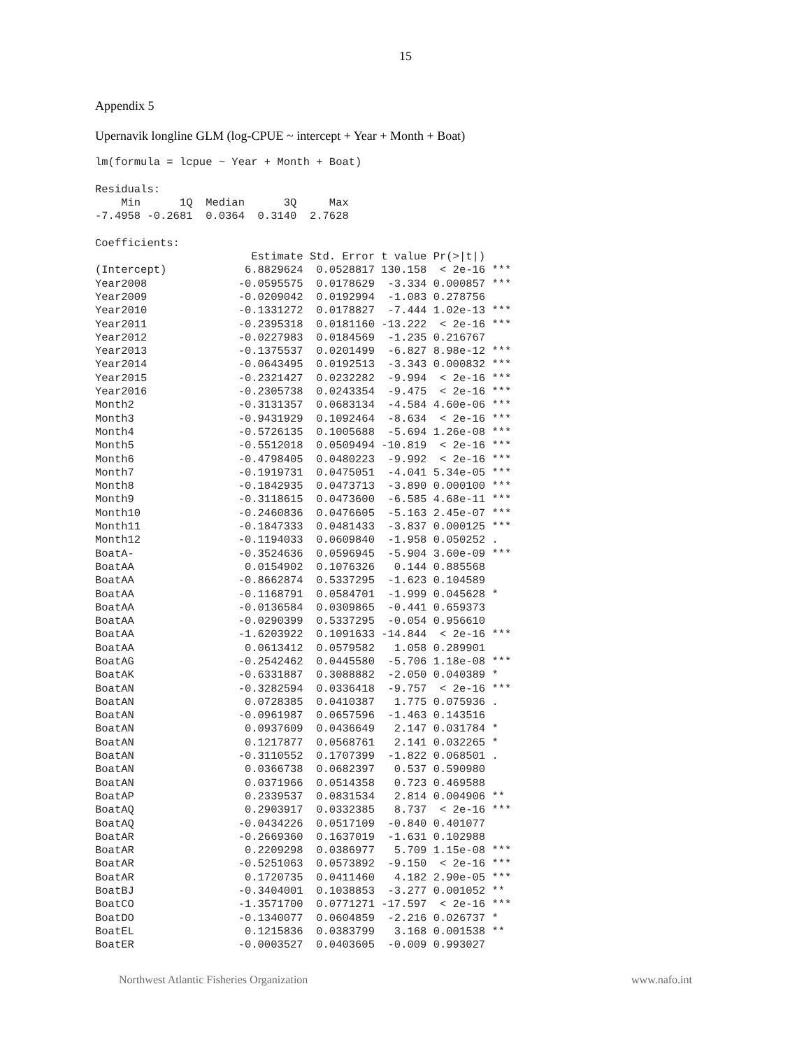15
Appendix 5
Upernavik longline GLM (log-CPUE ~ intercept + Year + Month + Boat)
lm(formula = lcpue ~ Year + Month + Boat)

Residuals:
    Min      1Q  Median      3Q     Max 
-7.4958 -0.2681  0.0364  0.3140  2.7628 

Coefficients:
                        Estimate Std. Error t value Pr(>|t|)    
(Intercept)            6.8829624  0.0528817 130.158  < 2e-16 ***
Year2008              -0.0595575  0.0178629  -3.334 0.000857 ***
Year2009              -0.0209042  0.0192994  -1.083 0.278756    
Year2010              -0.1331272  0.0178827  -7.444 1.02e-13 ***
Year2011              -0.2395318  0.0181160 -13.222  < 2e-16 ***
Year2012              -0.0227983  0.0184569  -1.235 0.216767    
Year2013              -0.1375537  0.0201499  -6.827 8.98e-12 ***
Year2014              -0.0643495  0.0192513  -3.343 0.000832 ***
Year2015              -0.2321427  0.0232282  -9.994  < 2e-16 ***
Year2016              -0.2305738  0.0243354  -9.475  < 2e-16 ***
Month2                -0.3131357  0.0683134  -4.584 4.60e-06 ***
Month3                -0.9431929  0.1092464  -8.634  < 2e-16 ***
Month4                -0.5726135  0.1005688  -5.694 1.26e-08 ***
Month5                -0.5512018  0.0509494 -10.819  < 2e-16 ***
Month6                -0.4798405  0.0480223  -9.992  < 2e-16 ***
Month7                -0.1919731  0.0475051  -4.041 5.34e-05 ***
Month8                -0.1842935  0.0473713  -3.890 0.000100 ***
Month9                -0.3118615  0.0473600  -6.585 4.68e-11 ***
Month10               -0.2460836  0.0476605  -5.163 2.45e-07 ***
Month11               -0.1847333  0.0481433  -3.837 0.000125 ***
Month12               -0.1194033  0.0609840  -1.958 0.050252 .  
BoatA-                -0.3524636  0.0596945  -5.904 3.60e-09 ***
BoatAA                 0.0154902  0.1076326   0.144 0.885568    
BoatAA                -0.8662874  0.5337295  -1.623 0.104589    
BoatAA                -0.1168791  0.0584701  -1.999 0.045628 *  
BoatAA                -0.0136584  0.0309865  -0.441 0.659373    
BoatAA                -0.0290399  0.5337295  -0.054 0.956610    
BoatAA                -1.6203922  0.1091633 -14.844  < 2e-16 ***
BoatAA                 0.0613412  0.0579582   1.058 0.289901    
BoatAG                -0.2542462  0.0445580  -5.706 1.18e-08 ***
BoatAK                -0.6331887  0.3088882  -2.050 0.040389 *  
BoatAN                -0.3282594  0.0336418  -9.757  < 2e-16 ***
BoatAN                 0.0728385  0.0410387   1.775 0.075936 .  
BoatAN                -0.0961987  0.0657596  -1.463 0.143516    
BoatAN                 0.0937609  0.0436649   2.147 0.031784 *  
BoatAN                 0.1217877  0.0568761   2.141 0.032265 *  
BoatAN                -0.3110552  0.1707399  -1.822 0.068501 .  
BoatAN                 0.0366738  0.0682397   0.537 0.590980    
BoatAN                 0.0371966  0.0514358   0.723 0.469588    
BoatAP                 0.2339537  0.0831534   2.814 0.004906 ** 
BoatAQ                 0.2903917  0.0332385   8.737  < 2e-16 ***
BoatAQ                -0.0434226  0.0517109  -0.840 0.401077    
BoatAR                -0.2669360  0.1637019  -1.631 0.102988    
BoatAR                 0.2209298  0.0386977   5.709 1.15e-08 ***
BoatAR                -0.5251063  0.0573892  -9.150  < 2e-16 ***
BoatAR                 0.1720735  0.0411460   4.182 2.90e-05 ***
BoatBJ                -0.3404001  0.1038853  -3.277 0.001052 ** 
BoatCO                -1.3571700  0.0771271 -17.597  < 2e-16 ***
BoatDO                -0.1340077  0.0604859  -2.216 0.026737 *  
BoatEL                 0.1215836  0.0383799   3.168 0.001538 ** 
BoatER                -0.0003527  0.0403605  -0.009 0.993027    
Northwest Atlantic Fisheries Organization www.nafo.int